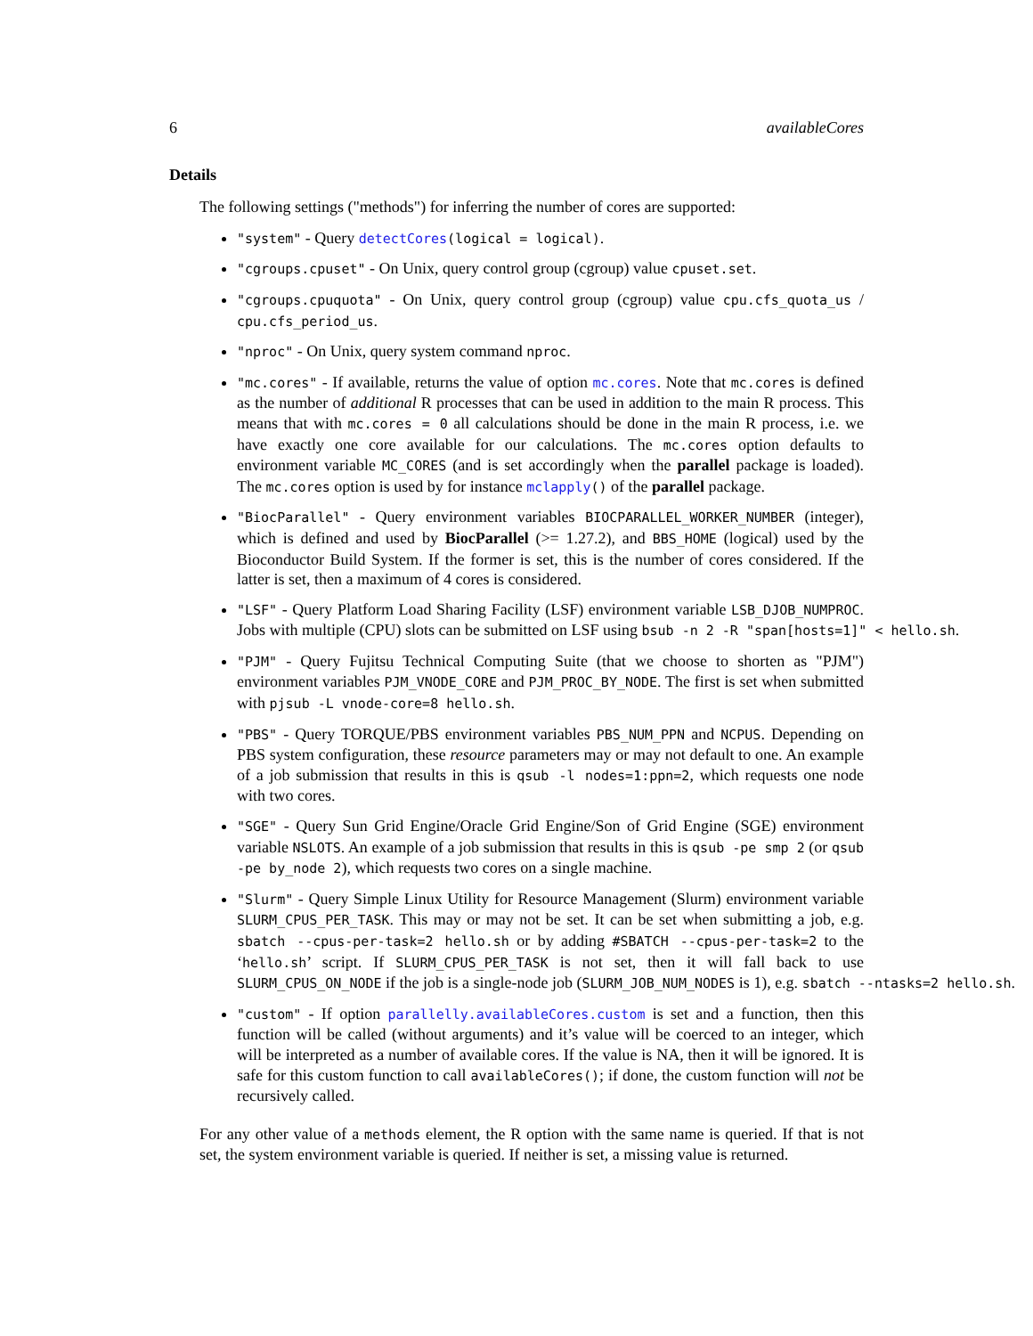6 availableCores
Details
The following settings ("methods") for inferring the number of cores are supported:
"system" - Query detectCores(logical = logical).
"cgroups.cpuset" - On Unix, query control group (cgroup) value cpuset.set.
"cgroups.cpuquota" - On Unix, query control group (cgroup) value cpu.cfs_quota_us / cpu.cfs_period_us.
"nproc" - On Unix, query system command nproc.
"mc.cores" - If available, returns the value of option mc.cores. Note that mc.cores is defined as the number of additional R processes that can be used in addition to the main R process. This means that with mc.cores = 0 all calculations should be done in the main R process, i.e. we have exactly one core available for our calculations. The mc.cores option defaults to environment variable MC_CORES (and is set accordingly when the parallel package is loaded). The mc.cores option is used by for instance mclapply() of the parallel package.
"BiocParallel" - Query environment variables BIOCPARALLEL_WORKER_NUMBER (integer), which is defined and used by BiocParallel (>= 1.27.2), and BBS_HOME (logical) used by the Bioconductor Build System. If the former is set, this is the number of cores considered. If the latter is set, then a maximum of 4 cores is considered.
"LSF" - Query Platform Load Sharing Facility (LSF) environment variable LSB_DJOB_NUMPROC. Jobs with multiple (CPU) slots can be submitted on LSF using bsub -n 2 -R "span[hosts=1]" < hello.sh.
"PJM" - Query Fujitsu Technical Computing Suite (that we choose to shorten as "PJM") environment variables PJM_VNODE_CORE and PJM_PROC_BY_NODE. The first is set when submitted with pjsub -L vnode-core=8 hello.sh.
"PBS" - Query TORQUE/PBS environment variables PBS_NUM_PPN and NCPUS. Depending on PBS system configuration, these resource parameters may or may not default to one. An example of a job submission that results in this is qsub -l nodes=1:ppn=2, which requests one node with two cores.
"SGE" - Query Sun Grid Engine/Oracle Grid Engine/Son of Grid Engine (SGE) environment variable NSLOTS. An example of a job submission that results in this is qsub -pe smp 2 (or qsub -pe by_node 2), which requests two cores on a single machine.
"Slurm" - Query Simple Linux Utility for Resource Management (Slurm) environment variable SLURM_CPUS_PER_TASK. This may or may not be set. It can be set when submitting a job, e.g. sbatch --cpus-per-task=2 hello.sh or by adding #SBATCH --cpus-per-task=2 to the ‘hello.sh’ script. If SLURM_CPUS_PER_TASK is not set, then it will fall back to use SLURM_CPUS_ON_NODE if the job is a single-node job (SLURM_JOB_NUM_NODES is 1), e.g. sbatch --ntasks=2 hello.sh.
"custom" - If option parallelly.availableCores.custom is set and a function, then this function will be called (without arguments) and it’s value will be coerced to an integer, which will be interpreted as a number of available cores. If the value is NA, then it will be ignored. It is safe for this custom function to call availableCores(); if done, the custom function will not be recursively called.
For any other value of a methods element, the R option with the same name is queried. If that is not set, the system environment variable is queried. If neither is set, a missing value is returned.